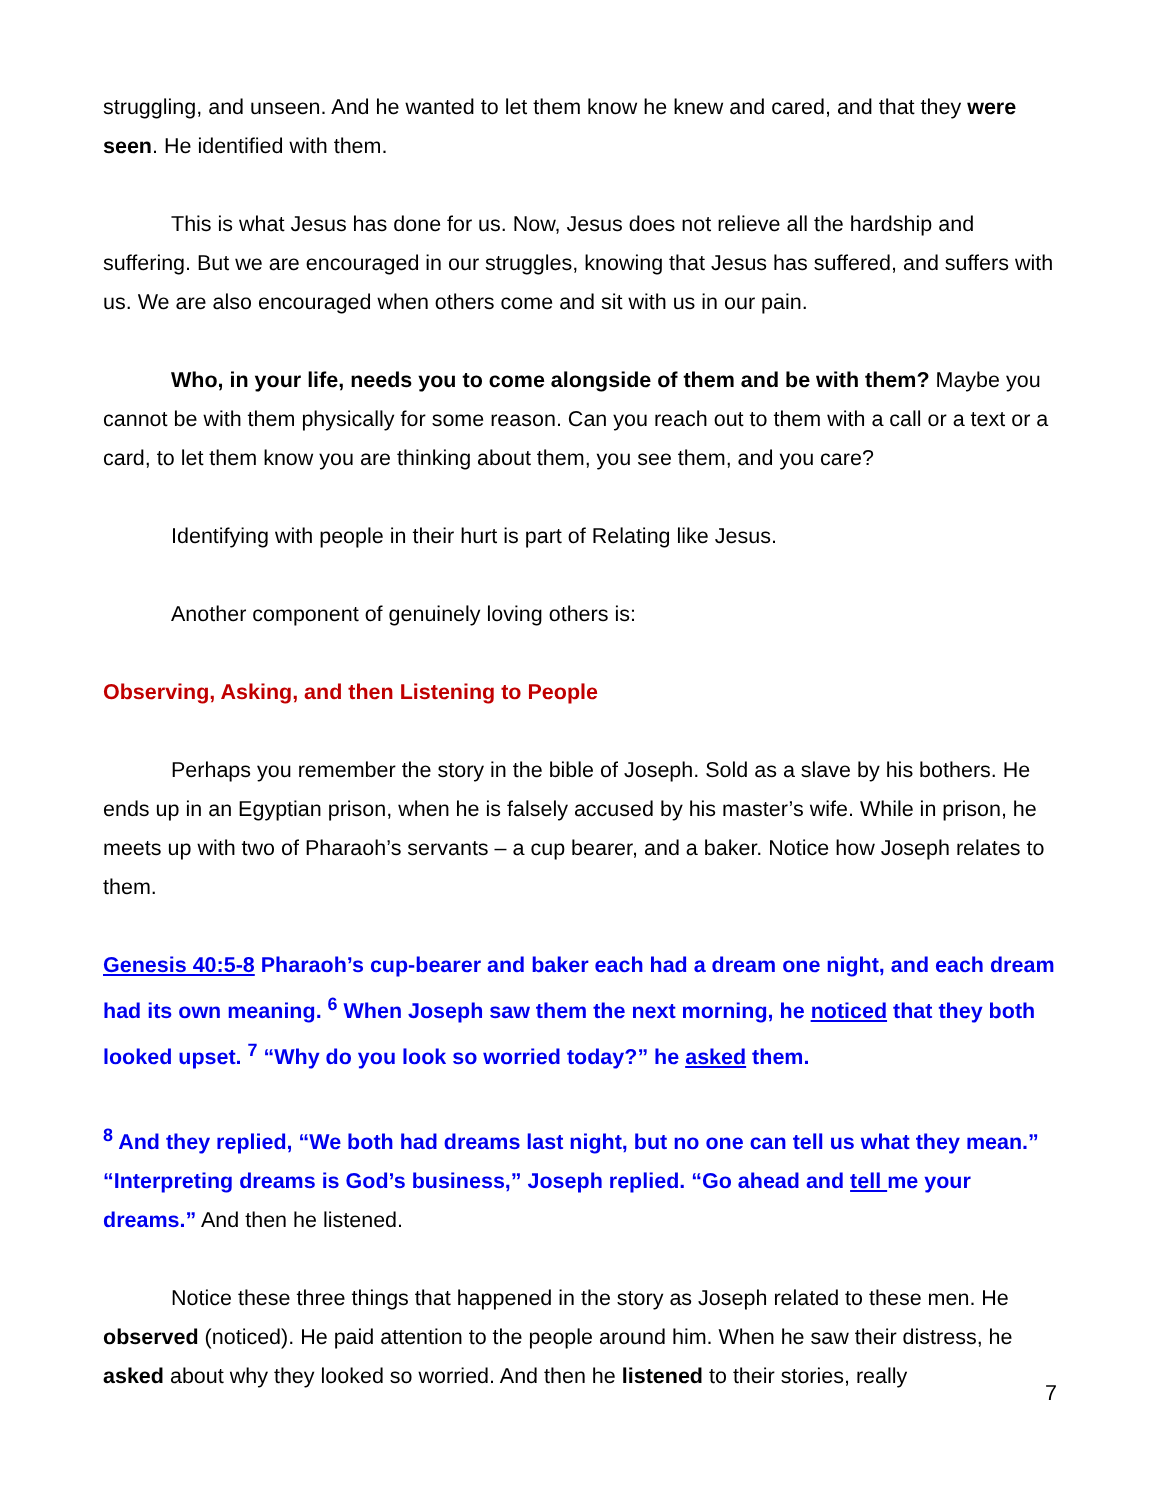struggling, and unseen. And he wanted to let them know he knew and cared, and that they were seen. He identified with them.
This is what Jesus has done for us. Now, Jesus does not relieve all the hardship and suffering. But we are encouraged in our struggles, knowing that Jesus has suffered, and suffers with us. We are also encouraged when others come and sit with us in our pain.
Who, in your life, needs you to come alongside of them and be with them? Maybe you cannot be with them physically for some reason. Can you reach out to them with a call or a text or a card, to let them know you are thinking about them, you see them, and you care?
Identifying with people in their hurt is part of Relating like Jesus.
Another component of genuinely loving others is:
Observing, Asking, and then Listening to People
Perhaps you remember the story in the bible of Joseph. Sold as a slave by his bothers. He ends up in an Egyptian prison, when he is falsely accused by his master’s wife. While in prison, he meets up with two of Pharaoh’s servants – a cup bearer, and a baker. Notice how Joseph relates to them.
Genesis 40:5-8 Pharaoh’s cup-bearer and baker each had a dream one night, and each dream had its own meaning. <sup>6</sup> When Joseph saw them the next morning, he noticed that they both looked upset. <sup>7</sup> “Why do you look so worried today?” he asked them.
<sup>8</sup> And they replied, “We both had dreams last night, but no one can tell us what they mean.” “Interpreting dreams is God’s business,” Joseph replied. “Go ahead and tell me your dreams.” And then he listened.
Notice these three things that happened in the story as Joseph related to these men. He observed (noticed). He paid attention to the people around him. When he saw their distress, he asked about why they looked so worried. And then he listened to their stories, really
7